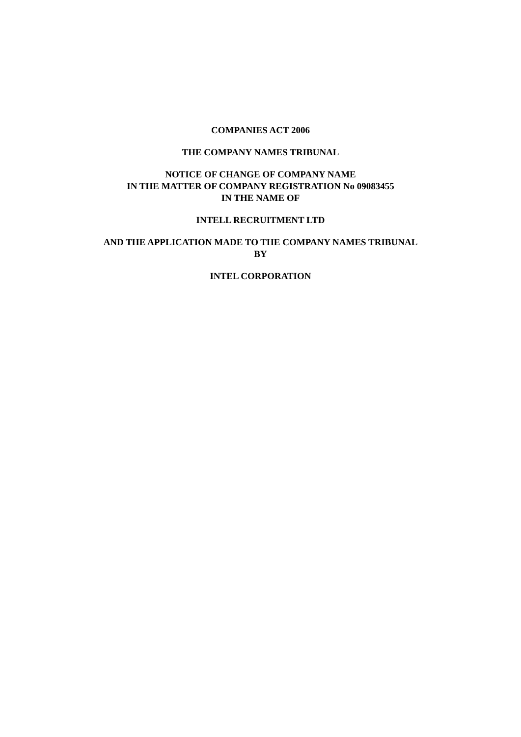COMPANIES ACT 2006
THE COMPANY NAMES TRIBUNAL
NOTICE OF CHANGE OF COMPANY NAME
IN THE MATTER OF COMPANY REGISTRATION No 09083455
IN THE NAME OF
INTELL RECRUITMENT LTD
AND THE APPLICATION MADE TO THE COMPANY NAMES TRIBUNAL
BY
INTEL CORPORATION